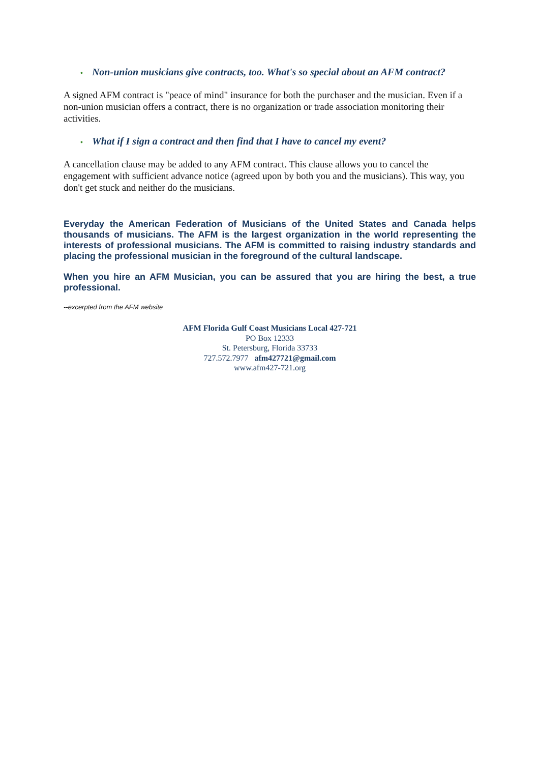• Non-union musicians give contracts, too. What's so special about an AFM contract?
A signed AFM contract is "peace of mind" insurance for both the purchaser and the musician. Even if a non-union musician offers a contract, there is no organization or trade association monitoring their activities.
• What if I sign a contract and then find that I have to cancel my event?
A cancellation clause may be added to any AFM contract. This clause allows you to cancel the engagement with sufficient advance notice (agreed upon by both you and the musicians). This way, you don't get stuck and neither do the musicians.
Everyday the American Federation of Musicians of the United States and Canada helps thousands of musicians. The AFM is the largest organization in the world representing the interests of professional musicians. The AFM is committed to raising industry standards and placing the professional musician in the foreground of the cultural landscape.
When you hire an AFM Musician, you can be assured that you are hiring the best, a true professional.
--excerpted from the AFM website
AFM Florida Gulf Coast Musicians Local 427-721
PO Box 12333
St. Petersburg, Florida 33733
727.572.7977 afm427721@gmail.com
www.afm427-721.org